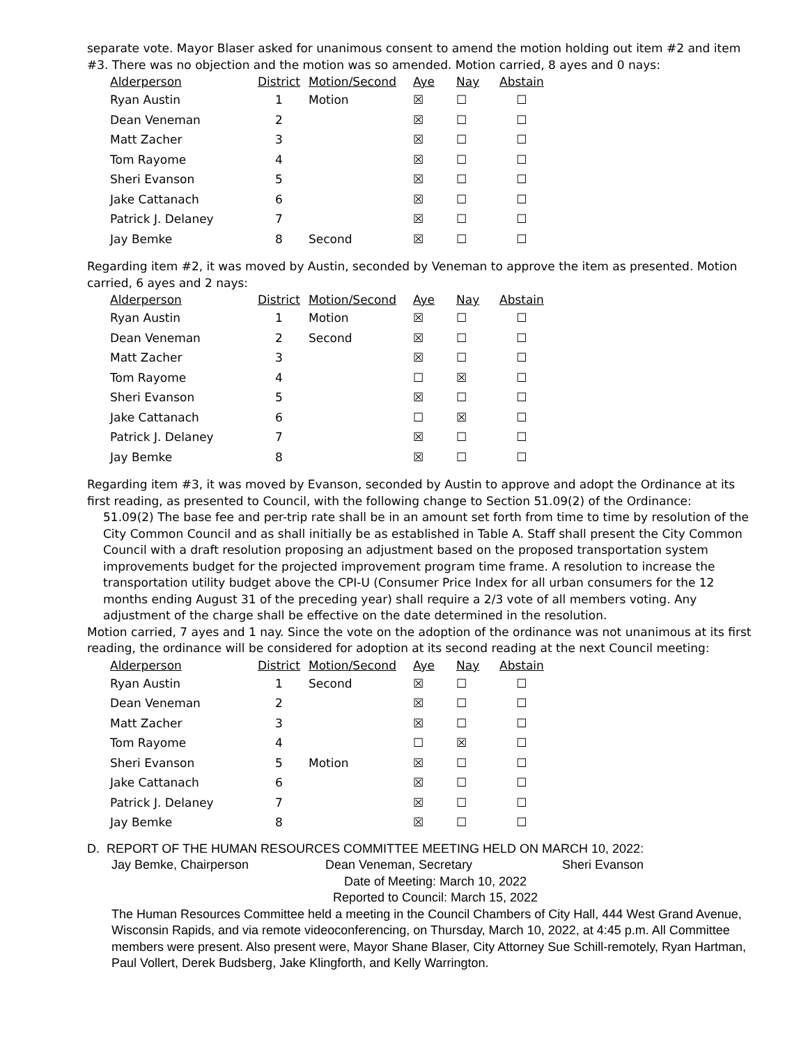separate vote. Mayor Blaser asked for unanimous consent to amend the motion holding out item #2 and item #3. There was no objection and the motion was so amended. Motion carried, 8 ayes and 0 nays:
| Alderperson | District | Motion/Second | Aye | Nay | Abstain |
| --- | --- | --- | --- | --- | --- |
| Ryan Austin | 1 | Motion | ☒ | ☐ | ☐ |
| Dean Veneman | 2 | | ☒ | ☐ | ☐ |
| Matt Zacher | 3 | | ☒ | ☐ | ☐ |
| Tom Rayome | 4 | | ☒ | ☐ | ☐ |
| Sheri Evanson | 5 | | ☒ | ☐ | ☐ |
| Jake Cattanach | 6 | | ☒ | ☐ | ☐ |
| Patrick J. Delaney | 7 | | ☒ | ☐ | ☐ |
| Jay Bemke | 8 | Second | ☒ | ☐ | ☐ |
Regarding item #2, it was moved by Austin, seconded by Veneman to approve the item as presented. Motion carried, 6 ayes and 2 nays:
| Alderperson | District | Motion/Second | Aye | Nay | Abstain |
| --- | --- | --- | --- | --- | --- |
| Ryan Austin | 1 | Motion | ☒ | ☐ | ☐ |
| Dean Veneman | 2 | Second | ☒ | ☐ | ☐ |
| Matt Zacher | 3 | | ☒ | ☐ | ☐ |
| Tom Rayome | 4 | | ☐ | ☒ | ☐ |
| Sheri Evanson | 5 | | ☒ | ☐ | ☐ |
| Jake Cattanach | 6 | | ☐ | ☒ | ☐ |
| Patrick J. Delaney | 7 | | ☒ | ☐ | ☐ |
| Jay Bemke | 8 | | ☒ | ☐ | ☐ |
Regarding item #3, it was moved by Evanson, seconded by Austin to approve and adopt the Ordinance at its first reading, as presented to Council, with the following change to Section 51.09(2) of the Ordinance:
51.09(2) The base fee and per-trip rate shall be in an amount set forth from time to time by resolution of the City Common Council and as shall initially be as established in Table A. Staff shall present the City Common Council with a draft resolution proposing an adjustment based on the proposed transportation system improvements budget for the projected improvement program time frame. A resolution to increase the transportation utility budget above the CPI-U (Consumer Price Index for all urban consumers for the 12 months ending August 31 of the preceding year) shall require a 2/3 vote of all members voting. Any adjustment of the charge shall be effective on the date determined in the resolution.
Motion carried, 7 ayes and 1 nay. Since the vote on the adoption of the ordinance was not unanimous at its first reading, the ordinance will be considered for adoption at its second reading at the next Council meeting:
| Alderperson | District | Motion/Second | Aye | Nay | Abstain |
| --- | --- | --- | --- | --- | --- |
| Ryan Austin | 1 | Second | ☒ | ☐ | ☐ |
| Dean Veneman | 2 | | ☒ | ☐ | ☐ |
| Matt Zacher | 3 | | ☒ | ☐ | ☐ |
| Tom Rayome | 4 | | ☐ | ☒ | ☐ |
| Sheri Evanson | 5 | Motion | ☒ | ☐ | ☐ |
| Jake Cattanach | 6 | | ☒ | ☐ | ☐ |
| Patrick J. Delaney | 7 | | ☒ | ☐ | ☐ |
| Jay Bemke | 8 | | ☒ | ☐ | ☐ |
D. REPORT OF THE HUMAN RESOURCES COMMITTEE MEETING HELD ON MARCH 10, 2022:
Jay Bemke, Chairperson Dean Veneman, Secretary Sheri Evanson
Date of Meeting: March 10, 2022
Reported to Council: March 15, 2022
The Human Resources Committee held a meeting in the Council Chambers of City Hall, 444 West Grand Avenue, Wisconsin Rapids, and via remote videoconferencing, on Thursday, March 10, 2022, at 4:45 p.m. All Committee members were present. Also present were, Mayor Shane Blaser, City Attorney Sue Schill-remotely, Ryan Hartman, Paul Vollert, Derek Budsberg, Jake Klingforth, and Kelly Warrington.